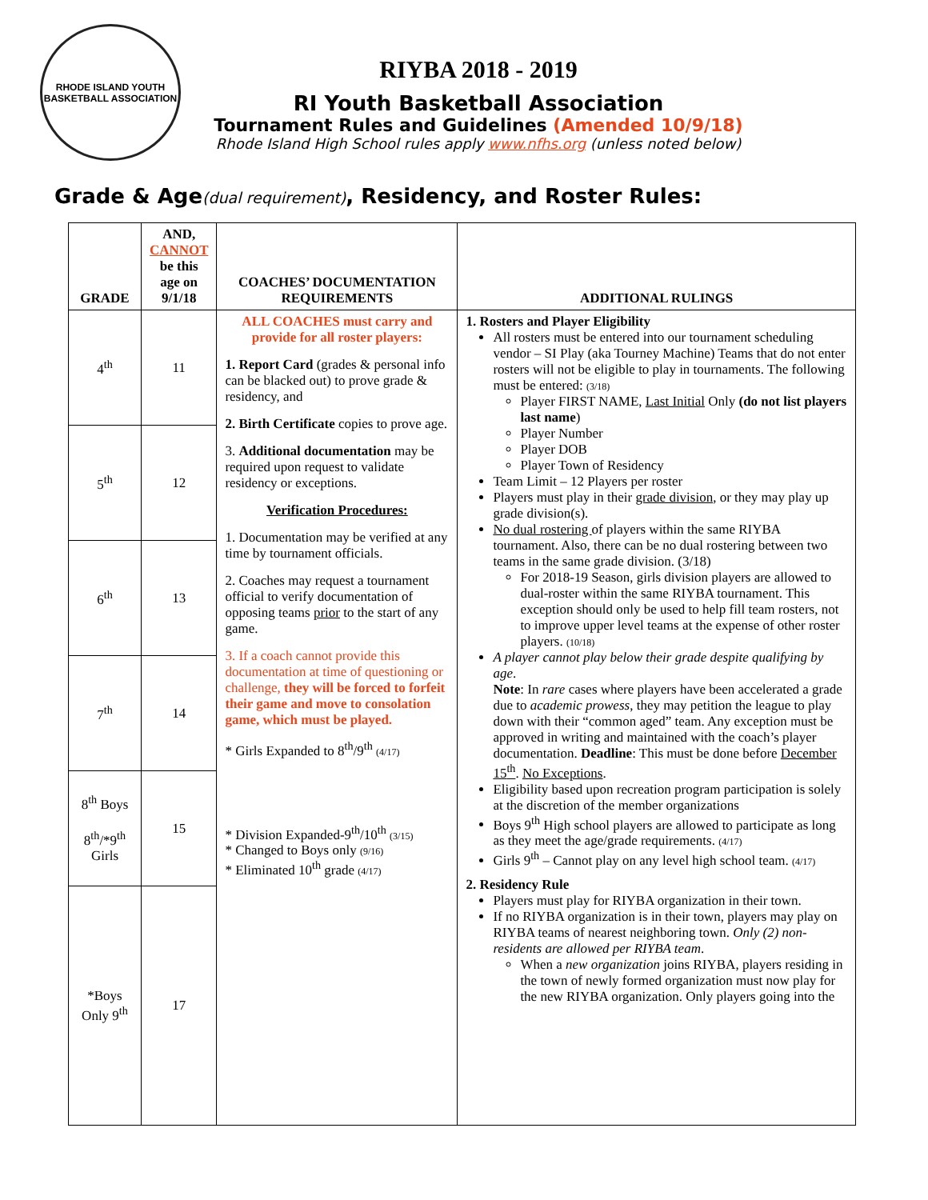RHODE ISLAND YOUTH BASKETBALL ASSOCIATION
RIYBA 2018 - 2019
RI Youth Basketball Association
Tournament Rules and Guidelines (Amended 10/9/18)
Rhode Island High School rules apply www.nfhs.org (unless noted below)
Grade & Age(dual requirement), Residency, and Roster Rules:
| GRADE | AND, CANNOT be this age on 9/1/18 | COACHES’ DOCUMENTATION REQUIREMENTS | ADDITIONAL RULINGS |
| --- | --- | --- | --- |
| 4<sup>th</sup> | 11 | ALL COACHES must carry and provide for all roster players: 1. Report Card (grades & personal info can be blacked out) to prove grade & residency, and 2. Birth Certificate copies to prove age. 3. Additional documentation may be required upon request to validate residency or exceptions. Verification Procedures: 1. Documentation may be verified at any time by tournament officials. 2. Coaches may request a tournament official to verify documentation of opposing teams prior to the start of any game. 3. If a coach cannot provide this documentation at time of questioning or challenge, they will be forced to forfeit their game and move to consolation game, which must be played. * Girls Expanded to 8<sup>th</sup>/9<sup>th</sup> (4/17) * Division Expanded-9<sup>th</sup>/10<sup>th</sup> (3/15) * Changed to Boys only (9/16) * Eliminated 10<sup>th</sup> grade (4/17) | 1. Rosters and Player Eligibility All rosters must be entered into our tournament scheduling vendor – SI Play (aka Tourney Machine) Teams that do not enter rosters will not be eligible to play in tournaments. The following must be entered: (3/18) Player FIRST NAME, Last Initial Only (do not list players last name ) Player Number Player DOB Player Town of Residency Team Limit – 12 Players per roster Players must play in their grade division , or they may play up grade division(s). No dual rostering of players within the same RIYBA tournament. Also, there can be no dual rostering between two teams in the same grade division. (3/18) For 2018-19 Season, girls division players are allowed to dual-roster within the same RIYBA tournament. This exception should only be used to help fill team rosters, not to improve upper level teams at the expense of other roster players. (10/18) A player cannot play below their grade despite qualifying by age . Note : In rare cases where players have been accelerated a grade due to academic prowess , they may petition the league to play down with their “common aged” team. Any exception must be approved in writing and maintained with the coach’s player documentation. Deadline : This must be done before December 15<sup>th</sup> . No Exceptions . Eligibility based upon recreation program participation is solely at the discretion of the member organizations Boys 9<sup>th</sup> High school players are allowed to participate as long as they meet the age/grade requirements. (4/17) Girls 9<sup>th</sup> – Cannot play on any level high school team. (4/17) 2. Residency Rule Players must play for RIYBA organization in their town. If no RIYBA organization is in their town, players may play on RIYBA teams of nearest neighboring town. Only (2) non-residents are allowed per RIYBA team . When a new organization joins RIYBA, players residing in the town of newly formed organization must now play for the new RIYBA organization. Only players going into the |
| 5<sup>th</sup> | 12 | | |
| 6<sup>th</sup> | 13 | | |
| 7<sup>th</sup> | 14 | | |
| 8<sup>th</sup> Boys 8<sup>th</sup>/*9<sup>th</sup> Girls | 15 | | |
| *Boys Only 9<sup>th</sup> | 17 | | |